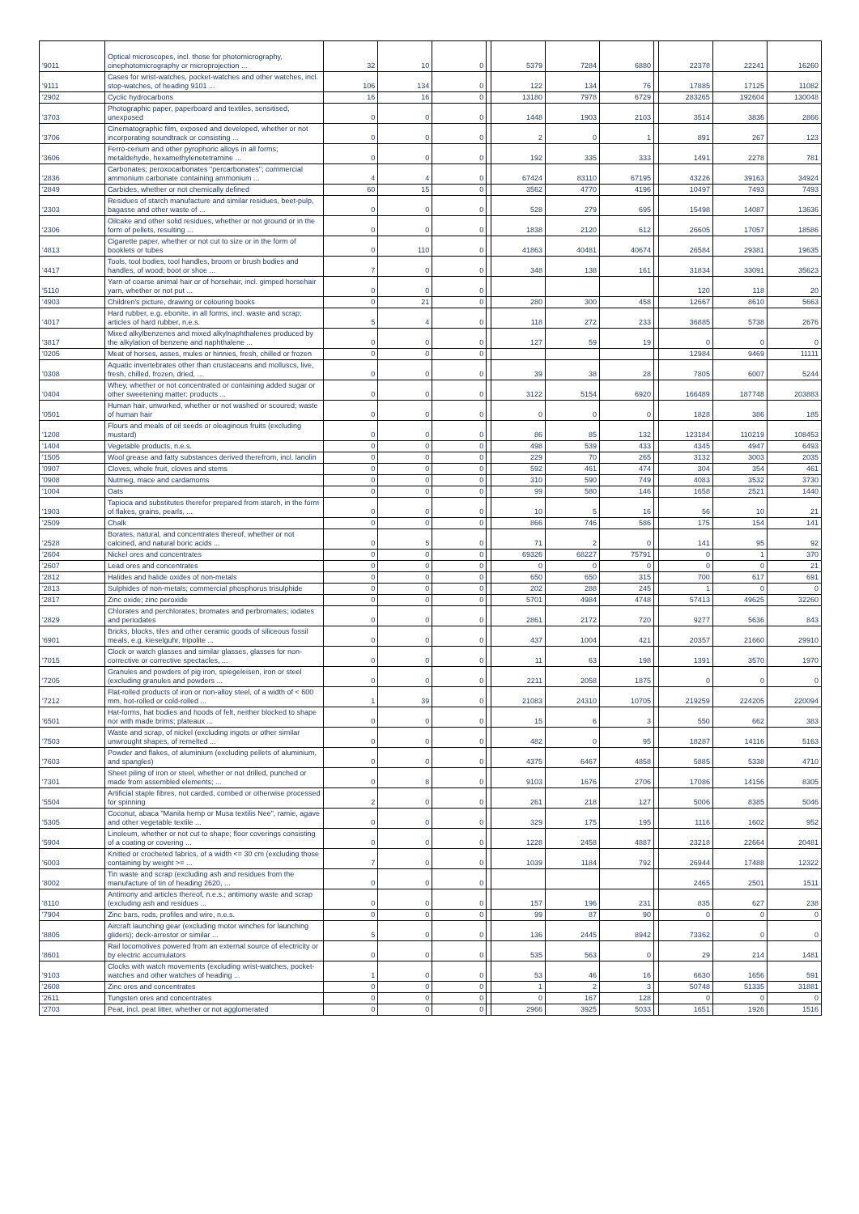| '9011 | Optical microscopes, incl. those for photomicrography, cinephotomicrography or microprojection ... | 32 | 10 | 0 | | 5379 | 7284 | 6880 | | 22378 | 22241 | 16260 |
| '9111 | Cases for wrist-watches, pocket-watches and other watches, incl. stop-watches, of heading 9101 ... | 106 | 134 | 0 | | 122 | 134 | 76 | | 17885 | 17125 | 11082 |
| '2902 | Cyclic hydrocarbons | 16 | 16 | 0 | | 13180 | 7978 | 6729 | | 283265 | 192604 | 130048 |
| '3703 | Photographic paper, paperboard and textiles, sensitised, unexposed | 0 | 0 | 0 | | 1448 | 1903 | 2103 | | 3514 | 3836 | 2866 |
| '3706 | Cinematographic film, exposed and developed, whether or not incorporating soundtrack or consisting ... | 0 | 0 | 0 | | 2 | 0 | 1 | | 891 | 267 | 123 |
| '3606 | Ferro-cerium and other pyrophoric alloys in all forms; metaldehyde, hexamethylenetetramine ... | 0 | 0 | 0 | | 192 | 335 | 333 | | 1491 | 2278 | 781 |
| '2836 | Carbonates; peroxocarbonates "percarbonates"; commercial ammonium carbonate containing ammonium ... | 4 | 4 | 0 | | 67424 | 83110 | 67195 | | 43226 | 39163 | 34924 |
| '2849 | Carbides, whether or not chemically defined | 60 | 15 | 0 | | 3562 | 4770 | 4196 | | 10497 | 7493 | 7493 |
| '2303 | Residues of starch manufacture and similar residues, beet-pulp, bagasse and other waste of ... | 0 | 0 | 0 | | 528 | 279 | 695 | | 15498 | 14087 | 13636 |
| '2306 | Oilcake and other solid residues, whether or not ground or in the form of pellets, resulting ... | 0 | 0 | 0 | | 1838 | 2120 | 612 | | 26605 | 17057 | 18586 |
| '4813 | Cigarette paper, whether or not cut to size or in the form of booklets or tubes | 0 | 110 | 0 | | 41863 | 40481 | 40674 | | 26584 | 29381 | 19635 |
| '4417 | Tools, tool bodies, tool handles, broom or brush bodies and handles, of wood; boot or shoe ... | 7 | 0 | 0 | | 348 | 138 | 161 | | 31834 | 33091 | 35623 |
| '5110 | Yarn of coarse animal hair or of horsehair, incl. gimped horsehair yarn, whether or not put ... | 0 | 0 | 0 | | | | | | 120 | 118 | 20 |
| '4903 | Children's picture, drawing or colouring books | 0 | 21 | 0 | | 280 | 300 | 458 | | 12667 | 8610 | 5663 |
| '4017 | Hard rubber, e.g. ebonite, in all forms, incl. waste and scrap; articles of hard rubber, n.e.s. | 5 | 4 | 0 | | 118 | 272 | 233 | | 36885 | 5738 | 2676 |
| '3817 | Mixed alkylbenzenes and mixed alkylnaphthalenes produced by the alkylation of benzene and naphthalene ... | 0 | 0 | 0 | | 127 | 59 | 19 | | 0 | 0 | 0 |
| '0205 | Meat of horses, asses, mules or hinnies, fresh, chilled or frozen | 0 | 0 | 0 | | | | | | 12984 | 9469 | 11111 |
| '0308 | Aquatic invertebrates other than crustaceans and molluscs, live, fresh, chilled, frozen, dried, ... | 0 | 0 | 0 | | 39 | 38 | 28 | | 7805 | 6007 | 5244 |
| '0404 | Whey, whether or not concentrated or containing added sugar or other sweetening matter; products ... | 0 | 0 | 0 | | 3122 | 5154 | 6920 | | 166489 | 187748 | 203883 |
| '0501 | Human hair, unworked, whether or not washed or scoured; waste of human hair | 0 | 0 | 0 | | 0 | 0 | 0 | | 1828 | 386 | 185 |
| '1208 | Flours and meals of oil seeds or oleaginous fruits (excluding mustard) | 0 | 0 | 0 | | 86 | 85 | 132 | | 123184 | 110219 | 108453 |
| '1404 | Vegetable products, n.e.s. | 0 | 0 | 0 | | 498 | 539 | 433 | | 4345 | 4947 | 6493 |
| '1505 | Wool grease and fatty substances derived therefrom, incl. lanolin | 0 | 0 | 0 | | 229 | 70 | 265 | | 3132 | 3003 | 2035 |
| '0907 | Cloves, whole fruit, cloves and stems | 0 | 0 | 0 | | 592 | 461 | 474 | | 304 | 354 | 461 |
| '0908 | Nutmeg, mace and cardamoms | 0 | 0 | 0 | | 310 | 590 | 749 | | 4083 | 3532 | 3730 |
| '1004 | Oats | 0 | 0 | 0 | | 99 | 580 | 146 | | 1658 | 2521 | 1440 |
| '1903 | Tapioca and substitutes therefor prepared from starch, in the form of flakes, grains, pearls, ... | 0 | 0 | 0 | | 10 | 5 | 16 | | 56 | 10 | 21 |
| '2509 | Chalk | 0 | 0 | 0 | | 866 | 746 | 586 | | 175 | 154 | 141 |
| '2528 | Borates, natural, and concentrates thereof, whether or not calcined, and natural boric acids ... | 0 | 5 | 0 | | 71 | 2 | 0 | | 141 | 95 | 92 |
| '2604 | Nickel ores and concentrates | 0 | 0 | 0 | | 69326 | 68227 | 75791 | | 0 | 1 | 370 |
| '2607 | Lead ores and concentrates | 0 | 0 | 0 | | 0 | 0 | 0 | | 0 | 0 | 21 |
| '2812 | Halides and halide oxides of non-metals | 0 | 0 | 0 | | 650 | 650 | 315 | | 700 | 617 | 691 |
| '2813 | Sulphides of non-metals; commercial phosphorus trisulphide | 0 | 0 | 0 | | 202 | 288 | 245 | | 1 | 0 | 0 |
| '2817 | Zinc oxide; zinc peroxide | 0 | 0 | 0 | | 5701 | 4984 | 4748 | | 57413 | 49625 | 32260 |
| '2829 | Chlorates and perchlorates; bromates and perbromates; iodates and periodates | 0 | 0 | 0 | | 2861 | 2172 | 720 | | 9277 | 5636 | 843 |
| '6901 | Bricks, blocks, tiles and other ceramic goods of siliceous fossil meals, e.g. kieselguhr, tripolite ... | 0 | 0 | 0 | | 437 | 1004 | 421 | | 20357 | 21660 | 29910 |
| '7015 | Clock or watch glasses and similar glasses, glasses for non-corrective or corrective spectacles, ... | 0 | 0 | 0 | | 11 | 63 | 198 | | 1391 | 3570 | 1970 |
| '7205 | Granules and powders of pig iron, spiegeleisen, iron or steel (excluding granules and powders ... | 0 | 0 | 0 | | 2211 | 2058 | 1875 | | 0 | 0 | 0 |
| '7212 | Flat-rolled products of iron or non-alloy steel, of a width of < 600 mm, hot-rolled or cold-rolled ... | 1 | 39 | 0 | | 21083 | 24310 | 10705 | | 219259 | 224205 | 220094 |
| '6501 | Hat-forms, hat bodies and hoods of felt, neither blocked to shape nor with made brims; plateaux ... | 0 | 0 | 0 | | 15 | 6 | 3 | | 550 | 662 | 383 |
| '7503 | Waste and scrap, of nickel (excluding ingots or other similar unwrought shapes, of remelted ... | 0 | 0 | 0 | | 482 | 0 | 95 | | 18287 | 14116 | 5163 |
| '7603 | Powder and flakes, of aluminium (excluding pellets of aluminium, and spangles) | 0 | 0 | 0 | | 4375 | 6467 | 4858 | | 5885 | 5338 | 4710 |
| '7301 | Sheet piling of iron or steel, whether or not drilled, punched or made from assembled elements; ... | 0 | 8 | 0 | | 9103 | 1676 | 2706 | | 17086 | 14156 | 8305 |
| '5504 | Artificial staple fibres, not carded, combed or otherwise processed for spinning | 2 | 0 | 0 | | 261 | 218 | 127 | | 5006 | 8385 | 5046 |
| '5305 | Coconut, abaca "Manila hemp or Musa textilis Nee", ramie, agave and other vegetable textile ... | 0 | 0 | 0 | | 329 | 175 | 195 | | 1116 | 1602 | 952 |
| '5904 | Linoleum, whether or not cut to shape; floor coverings consisting of a coating or covering ... | 0 | 0 | 0 | | 1228 | 2458 | 4887 | | 23218 | 22664 | 20481 |
| '6003 | Knitted or crocheted fabrics, of a width <= 30 cm (excluding those containing by weight >= ... | 7 | 0 | 0 | | 1039 | 1184 | 792 | | 26944 | 17488 | 12322 |
| '8002 | Tin waste and scrap (excluding ash and residues from the manufacture of tin of heading 2620, ... | 0 | 0 | 0 | | | | | | 2465 | 2501 | 1511 |
| '8110 | Antimony and articles thereof, n.e.s.; antimony waste and scrap (excluding ash and residues ... | 0 | 0 | 0 | | 157 | 196 | 231 | | 835 | 627 | 238 |
| '7904 | Zinc bars, rods, profiles and wire, n.e.s. | 0 | 0 | 0 | | 99 | 87 | 90 | | 0 | 0 | 0 |
| '8805 | Aircraft launching gear (excluding motor winches for launching gliders); deck-arrestor or similar ... | 5 | 0 | 0 | | 136 | 2445 | 8942 | | 73362 | 0 | 0 |
| '8601 | Rail locomotives powered from an external source of electricity or by electric accumulators | 0 | 0 | 0 | | 535 | 563 | 0 | | 29 | 214 | 1481 |
| '9103 | Clocks with watch movements (excluding wrist-watches, pocket-watches and other watches of heading ... | 1 | 0 | 0 | | 53 | 46 | 16 | | 6630 | 1656 | 591 |
| '2608 | Zinc ores and concentrates | 0 | 0 | 0 | | 1 | 2 | 3 | | 50748 | 51335 | 31881 |
| '2611 | Tungsten ores and concentrates | 0 | 0 | 0 | | 0 | 167 | 128 | | 0 | 0 | 0 |
| '2703 | Peat, incl. peat litter, whether or not agglomerated | 0 | 0 | 0 | | 2966 | 3925 | 5033 | | 1651 | 1926 | 1516 |